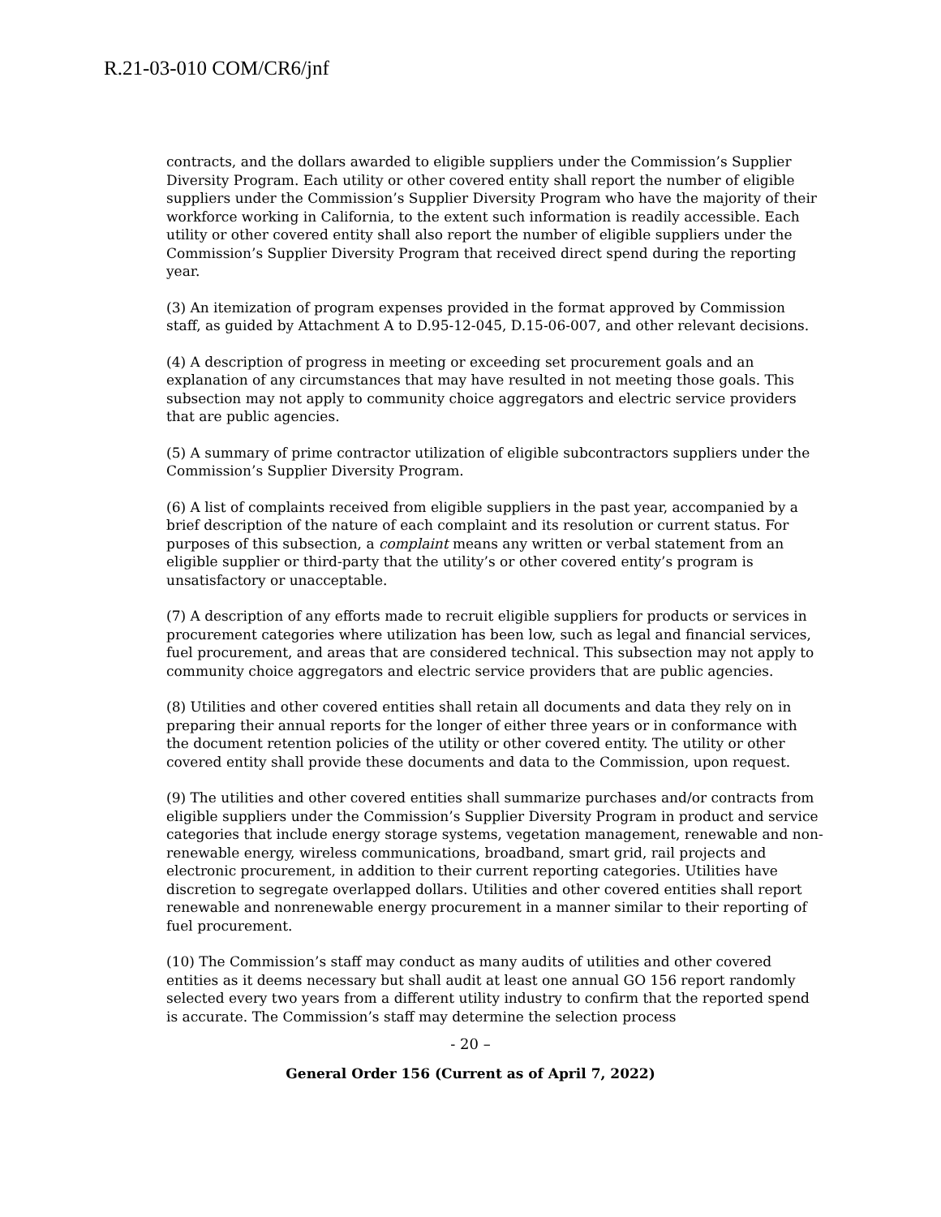R.21-03-010 COM/CR6/jnf
contracts, and the dollars awarded to eligible suppliers under the Commission’s Supplier Diversity Program. Each utility or other covered entity shall report the number of eligible suppliers under the Commission’s Supplier Diversity Program who have the majority of their workforce working in California, to the extent such information is readily accessible. Each utility or other covered entity shall also report the number of eligible suppliers under the Commission’s Supplier Diversity Program that received direct spend during the reporting year.
(3) An itemization of program expenses provided in the format approved by Commission staff, as guided by Attachment A to D.95-12-045, D.15-06-007, and other relevant decisions.
(4) A description of progress in meeting or exceeding set procurement goals and an explanation of any circumstances that may have resulted in not meeting those goals. This subsection may not apply to community choice aggregators and electric service providers that are public agencies.
(5) A summary of prime contractor utilization of eligible subcontractors suppliers under the Commission’s Supplier Diversity Program.
(6) A list of complaints received from eligible suppliers in the past year, accompanied by a brief description of the nature of each complaint and its resolution or current status. For purposes of this subsection, a complaint means any written or verbal statement from an eligible supplier or third-party that the utility’s or other covered entity’s program is unsatisfactory or unacceptable.
(7) A description of any efforts made to recruit eligible suppliers for products or services in procurement categories where utilization has been low, such as legal and financial services, fuel procurement, and areas that are considered technical. This subsection may not apply to community choice aggregators and electric service providers that are public agencies.
(8) Utilities and other covered entities shall retain all documents and data they rely on in preparing their annual reports for the longer of either three years or in conformance with the document retention policies of the utility or other covered entity. The utility or other covered entity shall provide these documents and data to the Commission, upon request.
(9) The utilities and other covered entities shall summarize purchases and/or contracts from eligible suppliers under the Commission’s Supplier Diversity Program in product and service categories that include energy storage systems, vegetation management, renewable and non-renewable energy, wireless communications, broadband, smart grid, rail projects and electronic procurement, in addition to their current reporting categories. Utilities have discretion to segregate overlapped dollars. Utilities and other covered entities shall report renewable and nonrenewable energy procurement in a manner similar to their reporting of fuel procurement.
(10) The Commission’s staff may conduct as many audits of utilities and other covered entities as it deems necessary but shall audit at least one annual GO 156 report randomly selected every two years from a different utility industry to confirm that the reported spend is accurate. The Commission’s staff may determine the selection process
- 20 –
General Order 156 (Current as of April 7, 2022)